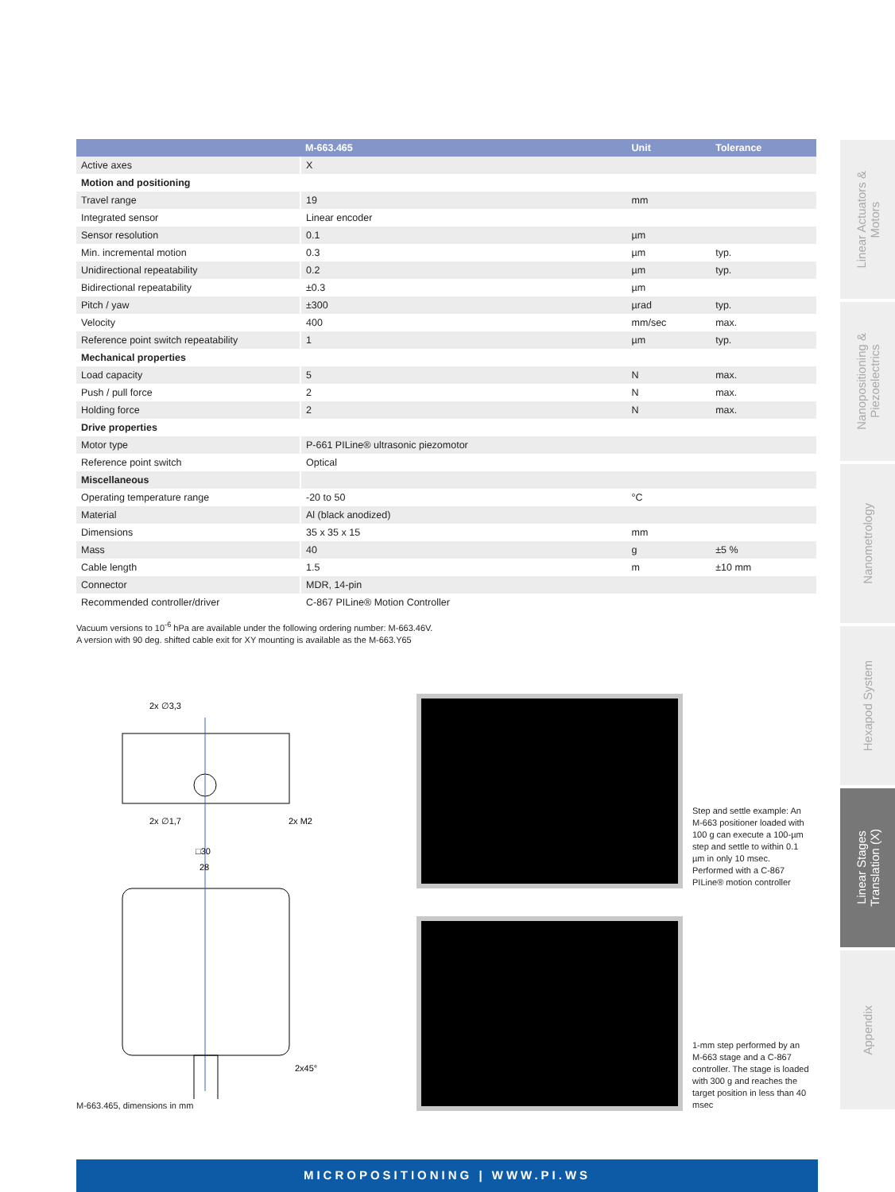| | M-663.465 | Unit | Tolerance |
| --- | --- | --- | --- |
| Active axes | X | | |
| Motion and positioning | | | |
| Travel range | 19 | mm | |
| Integrated sensor | Linear encoder | | |
| Sensor resolution | 0.1 | µm | |
| Min. incremental motion | 0.3 | µm | typ. |
| Unidirectional repeatability | 0.2 | µm | typ. |
| Bidirectional repeatability | ±0.3 | µm | |
| Pitch / yaw | ±300 | µrad | typ. |
| Velocity | 400 | mm/sec | max. |
| Reference point switch repeatability | 1 | µm | typ. |
| Mechanical properties | | | |
| Load capacity | 5 | N | max. |
| Push / pull force | 2 | N | max. |
| Holding force | 2 | N | max. |
| Drive properties | | | |
| Motor type | P-661 PILine® ultrasonic piezomotor | | |
| Reference point switch | Optical | | |
| Miscellaneous | | | |
| Operating temperature range | -20 to 50 | °C | |
| Material | Al (black anodized) | | |
| Dimensions | 35 x 35 x 15 | mm | |
| Mass | 40 | g | ±5 % |
| Cable length | 1.5 | m | ±10 mm |
| Connector | MDR, 14-pin | | |
| Recommended controller/driver | C-867 PILine® Motion Controller | | |
Vacuum versions to 10<sup>-6</sup> hPa are available under the following ordering number: M-663.46V.
A version with 90 deg. shifted cable exit for XY mounting is available as the M-663.Y65
2x ∅3,3
2x ∅1,7
2x M2
□30
28
2x45°
M-663.465, dimensions in mm
Step and settle example: An M-663 positioner loaded with 100 g can execute a 100-µm step and settle to within 0.1 µm in only 10 msec. Performed with a C-867 PILine® motion controller
1-mm step performed by an M-663 stage and a C-867 controller. The stage is loaded with 300 g and reaches the target position in less than 40 msec
Linear Actuators &
Motors
Nanopositioning &
Piezoelectrics
Nanometrology
Hexapod System
Linear Stages
Translation (X)
Appendix
MICROPOSITIONING | WWW.PI.WS